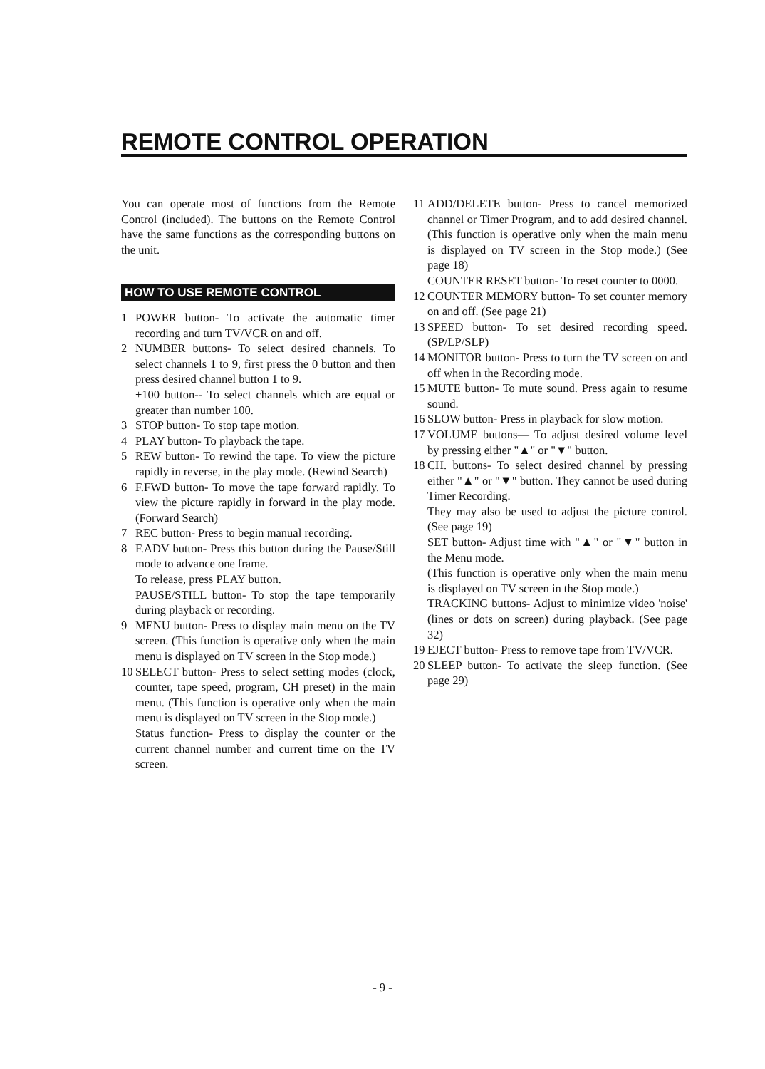REMOTE CONTROL OPERATION
You can operate most of functions from the Remote Control (included). The buttons on the Remote Control have the same functions as the corresponding buttons on the unit.
HOW TO USE REMOTE CONTROL
1 POWER button- To activate the automatic timer recording and turn TV/VCR on and off.
2 NUMBER buttons- To select desired channels. To select channels 1 to 9, first press the 0 button and then press desired channel button 1 to 9.
+100 button-- To select channels which are equal or greater than number 100.
3 STOP button- To stop tape motion.
4 PLAY button- To playback the tape.
5 REW button- To rewind the tape. To view the picture rapidly in reverse, in the play mode. (Rewind Search)
6 F.FWD button- To move the tape forward rapidly. To view the picture rapidly in forward in the play mode. (Forward Search)
7 REC button- Press to begin manual recording.
8 F.ADV button- Press this button during the Pause/Still mode to advance one frame.
To release, press PLAY button.
PAUSE/STILL button- To stop the tape temporarily during playback or recording.
9 MENU button- Press to display main menu on the TV screen. (This function is operative only when the main menu is displayed on TV screen in the Stop mode.)
10 SELECT button- Press to select setting modes (clock, counter, tape speed, program, CH preset) in the main menu. (This function is operative only when the main menu is displayed on TV screen in the Stop mode.)
Status function- Press to display the counter or the current channel number and current time on the TV screen.
11 ADD/DELETE button- Press to cancel memorized channel or Timer Program, and to add desired channel. (This function is operative only when the main menu is displayed on TV screen in the Stop mode.) (See page 18)
COUNTER RESET button- To reset counter to 0000.
12 COUNTER MEMORY button- To set counter memory on and off. (See page 21)
13 SPEED button- To set desired recording speed. (SP/LP/SLP)
14 MONITOR button- Press to turn the TV screen on and off when in the Recording mode.
15 MUTE button- To mute sound. Press again to resume sound.
16 SLOW button- Press in playback for slow motion.
17 VOLUME buttons— To adjust desired volume level by pressing either "▲" or "▼" button.
18 CH. buttons- To select desired channel by pressing either "▲" or "▼" button. They cannot be used during Timer Recording.
They may also be used to adjust the picture control. (See page 19)
SET button- Adjust time with "▲" or "▼" button in the Menu mode.
(This function is operative only when the main menu is displayed on TV screen in the Stop mode.)
TRACKING buttons- Adjust to minimize video 'noise' (lines or dots on screen) during playback. (See page 32)
19 EJECT button- Press to remove tape from TV/VCR.
20 SLEEP button- To activate the sleep function. (See page 29)
- 9 -